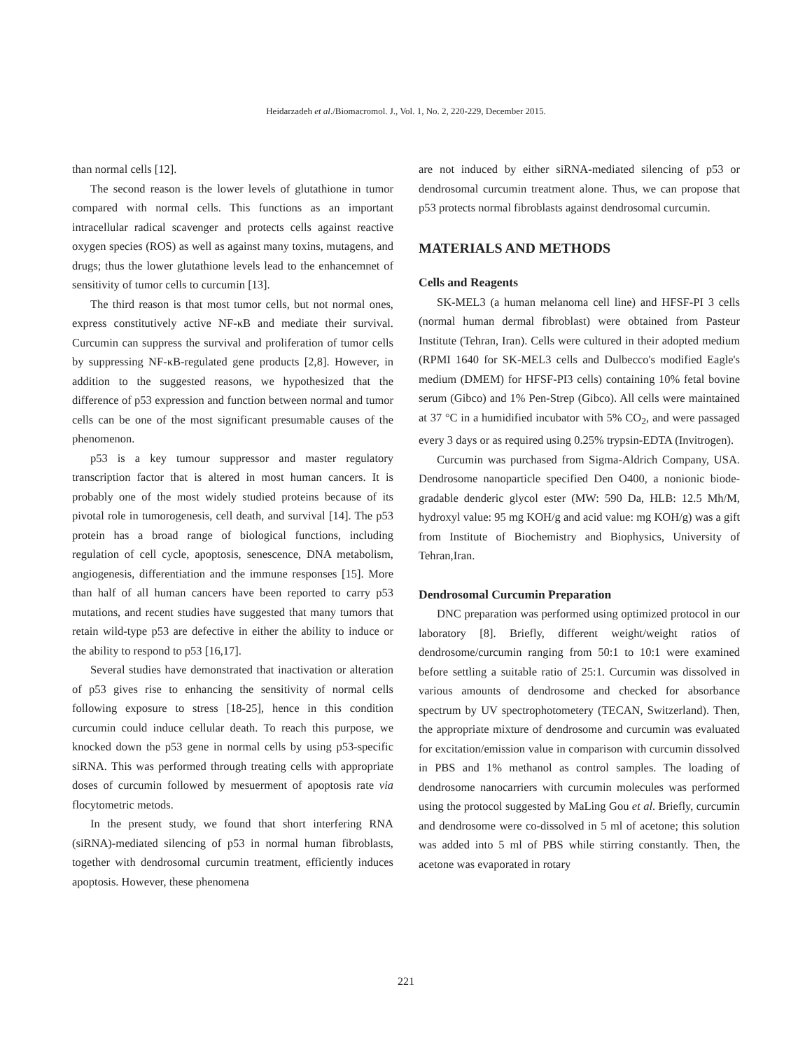Heidarzadeh et al./Biomacromol. J., Vol. 1, No. 2, 220-229, December 2015.
than normal cells [12].
The second reason is the lower levels of glutathione in tumor compared with normal cells. This functions as an important intracellular radical scavenger and protects cells against reactive oxygen species (ROS) as well as against many toxins, mutagens, and drugs; thus the lower glutathione levels lead to the enhancemnet of sensitivity of tumor cells to curcumin [13].
The third reason is that most tumor cells, but not normal ones, express constitutively active NF-κB and mediate their survival. Curcumin can suppress the survival and proliferation of tumor cells by suppressing NF-κB-regulated gene products [2,8]. However, in addition to the suggested reasons, we hypothesized that the difference of p53 expression and function between normal and tumor cells can be one of the most significant presumable causes of the phenomenon.
p53 is a key tumour suppressor and master regulatory transcription factor that is altered in most human cancers. It is probably one of the most widely studied proteins because of its pivotal role in tumorogenesis, cell death, and survival [14]. The p53 protein has a broad range of biological functions, including regulation of cell cycle, apoptosis, senescence, DNA metabolism, angiogenesis, differentiation and the immune responses [15]. More than half of all human cancers have been reported to carry p53 mutations, and recent studies have suggested that many tumors that retain wild-type p53 are defective in either the ability to induce or the ability to respond to p53 [16,17].
Several studies have demonstrated that inactivation or alteration of p53 gives rise to enhancing the sensitivity of normal cells following exposure to stress [18-25], hence in this condition curcumin could induce cellular death. To reach this purpose, we knocked down the p53 gene in normal cells by using p53-specific siRNA. This was performed through treating cells with appropriate doses of curcumin followed by mesuerment of apoptosis rate via flocytometric metods.
In the present study, we found that short interfering RNA (siRNA)-mediated silencing of p53 in normal human fibroblasts, together with dendrosomal curcumin treatment, efficiently induces apoptosis. However, these phenomena
are not induced by either siRNA-mediated silencing of p53 or dendrosomal curcumin treatment alone. Thus, we can propose that p53 protects normal fibroblasts against dendrosomal curcumin.
MATERIALS AND METHODS
Cells and Reagents
SK-MEL3 (a human melanoma cell line) and HFSF-PI 3 cells (normal human dermal fibroblast) were obtained from Pasteur Institute (Tehran, Iran). Cells were cultured in their adopted medium (RPMI 1640 for SK-MEL3 cells and Dulbecco's modified Eagle's medium (DMEM) for HFSF-PI3 cells) containing 10% fetal bovine serum (Gibco) and 1% Pen-Strep (Gibco). All cells were maintained at 37 °C in a humidified incubator with 5% CO<sub>2</sub>, and were passaged every 3 days or as required using 0.25% trypsin-EDTA (Invitrogen).
Curcumin was purchased from Sigma-Aldrich Company, USA. Dendrosome nanoparticle specified Den O400, a nonionic biode-gradable denderic glycol ester (MW: 590 Da, HLB: 12.5 Mh/M, hydroxyl value: 95 mg KOH/g and acid value: mg KOH/g) was a gift from Institute of Biochemistry and Biophysics, University of Tehran,Iran.
Dendrosomal Curcumin Preparation
DNC preparation was performed using optimized protocol in our laboratory [8]. Briefly, different weight/weight ratios of dendrosome/curcumin ranging from 50:1 to 10:1 were examined before settling a suitable ratio of 25:1. Curcumin was dissolved in various amounts of dendrosome and checked for absorbance spectrum by UV spectrophotometery (TECAN, Switzerland). Then, the appropriate mixture of dendrosome and curcumin was evaluated for excitation/emission value in comparison with curcumin dissolved in PBS and 1% methanol as control samples. The loading of dendrosome nanocarriers with curcumin molecules was performed using the protocol suggested by MaLing Gou et al. Briefly, curcumin and dendrosome were co-dissolved in 5 ml of acetone; this solution was added into 5 ml of PBS while stirring constantly. Then, the acetone was evaporated in rotary
221